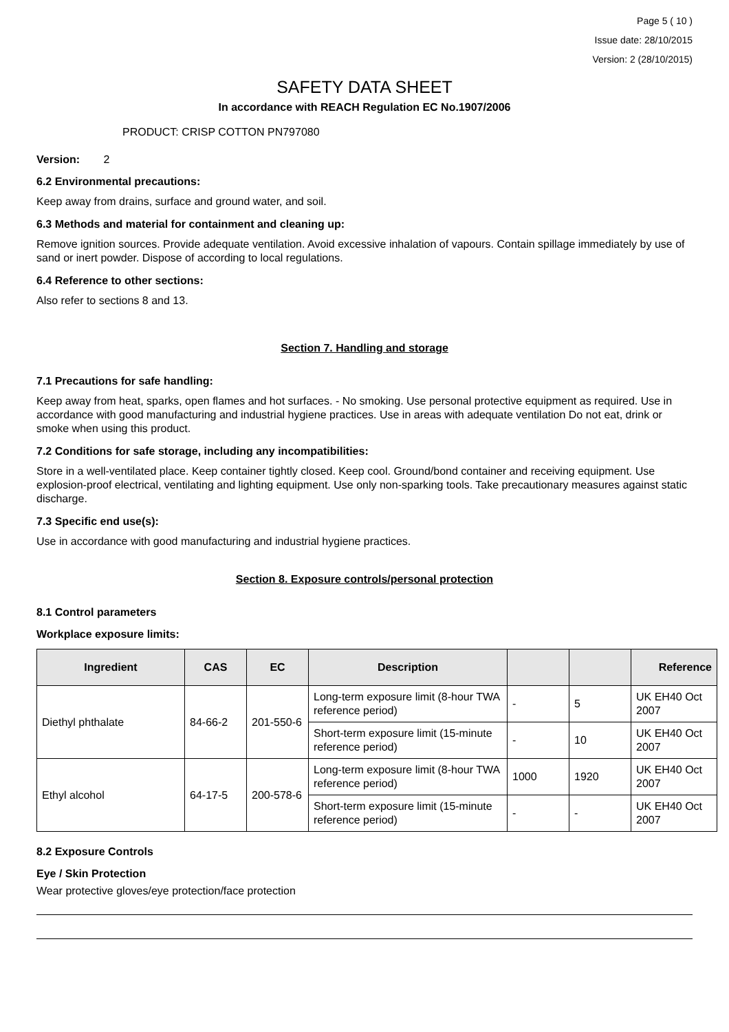Page 5 ( 10 )
Issue date: 28/10/2015
Version: 2 (28/10/2015)
SAFETY DATA SHEET
In accordance with REACH Regulation EC No.1907/2006
PRODUCT: CRISP COTTON PN797080
Version: 2
6.2 Environmental precautions:
Keep away from drains, surface and ground water, and soil.
6.3 Methods and material for containment and cleaning up:
Remove ignition sources. Provide adequate ventilation. Avoid excessive inhalation of vapours. Contain spillage immediately by use of sand or inert powder. Dispose of according to local regulations.
6.4 Reference to other sections:
Also refer to sections 8 and 13.
Section 7. Handling and storage
7.1 Precautions for safe handling:
Keep away from heat, sparks, open flames and hot surfaces. - No smoking. Use personal protective equipment as required. Use in accordance with good manufacturing and industrial hygiene practices. Use in areas with adequate ventilation Do not eat, drink or smoke when using this product.
7.2 Conditions for safe storage, including any incompatibilities:
Store in a well-ventilated place. Keep container tightly closed. Keep cool. Ground/bond container and receiving equipment. Use explosion-proof electrical, ventilating and lighting equipment. Use only non-sparking tools. Take precautionary measures against static discharge.
7.3 Specific end use(s):
Use in accordance with good manufacturing and industrial hygiene practices.
Section 8. Exposure controls/personal protection
8.1 Control parameters
Workplace exposure limits:
| Ingredient | CAS | EC | Description | | | Reference |
| --- | --- | --- | --- | --- | --- | --- |
| Diethyl phthalate | 84-66-2 | 201-550-6 | Long-term exposure limit (8-hour TWA reference period) | - | 5 | UK EH40 Oct 2007 |
| | | | Short-term exposure limit (15-minute reference period) | - | 10 | UK EH40 Oct 2007 |
| Ethyl alcohol | 64-17-5 | 200-578-6 | Long-term exposure limit (8-hour TWA reference period) | 1000 | 1920 | UK EH40 Oct 2007 |
| | | | Short-term exposure limit (15-minute reference period) | - | - | UK EH40 Oct 2007 |
8.2 Exposure Controls
Eye / Skin Protection
Wear protective gloves/eye protection/face protection